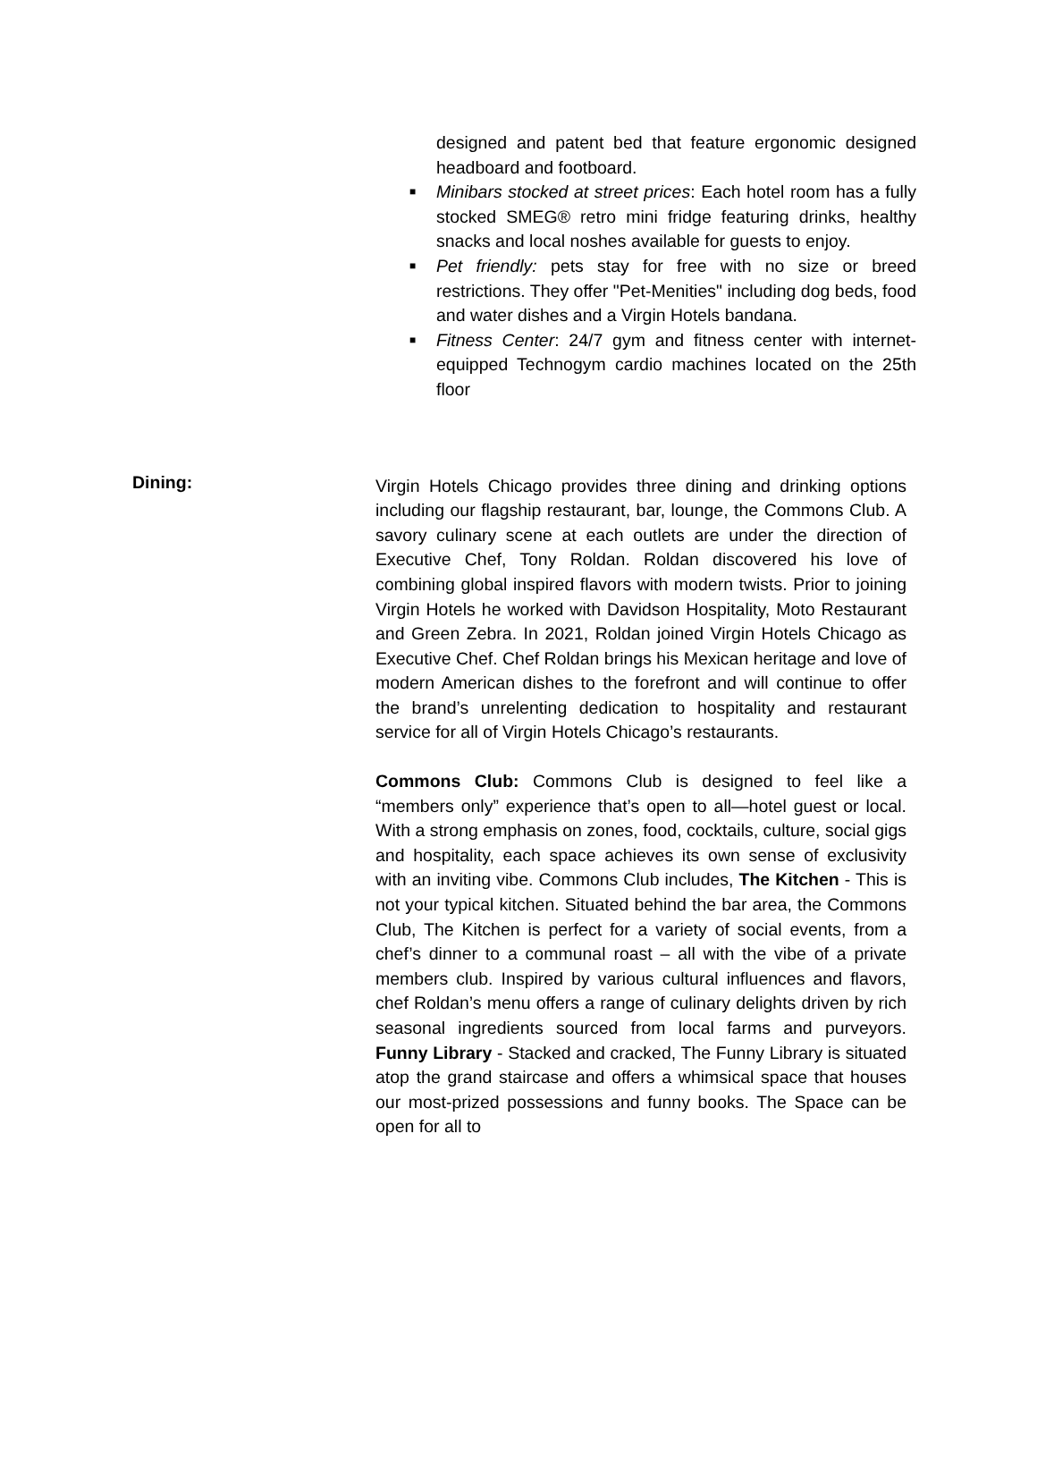designed and patent bed that feature ergonomic designed headboard and footboard.
■ Minibars stocked at street prices: Each hotel room has a fully stocked SMEG® retro mini fridge featuring drinks, healthy snacks and local noshes available for guests to enjoy.
■ Pet friendly: pets stay for free with no size or breed restrictions. They offer "Pet-Menities" including dog beds, food and water dishes and a Virgin Hotels bandana.
■ Fitness Center: 24/7 gym and fitness center with internet-equipped Technogym cardio machines located on the 25th floor
Dining:
Virgin Hotels Chicago provides three dining and drinking options including our flagship restaurant, bar, lounge, the Commons Club. A savory culinary scene at each outlets are under the direction of Executive Chef, Tony Roldan. Roldan discovered his love of combining global inspired flavors with modern twists. Prior to joining Virgin Hotels he worked with Davidson Hospitality, Moto Restaurant and Green Zebra. In 2021, Roldan joined Virgin Hotels Chicago as Executive Chef. Chef Roldan brings his Mexican heritage and love of modern American dishes to the forefront and will continue to offer the brand’s unrelenting dedication to hospitality and restaurant service for all of Virgin Hotels Chicago’s restaurants.
Commons Club: Commons Club is designed to feel like a “members only” experience that’s open to all—hotel guest or local. With a strong emphasis on zones, food, cocktails, culture, social gigs and hospitality, each space achieves its own sense of exclusivity with an inviting vibe. Commons Club includes, The Kitchen - This is not your typical kitchen. Situated behind the bar area, the Commons Club, The Kitchen is perfect for a variety of social events, from a chef’s dinner to a communal roast – all with the vibe of a private members club. Inspired by various cultural influences and flavors, chef Roldan’s menu offers a range of culinary delights driven by rich seasonal ingredients sourced from local farms and purveyors. Funny Library - Stacked and cracked, The Funny Library is situated atop the grand staircase and offers a whimsical space that houses our most-prized possessions and funny books. The Space can be open for all to